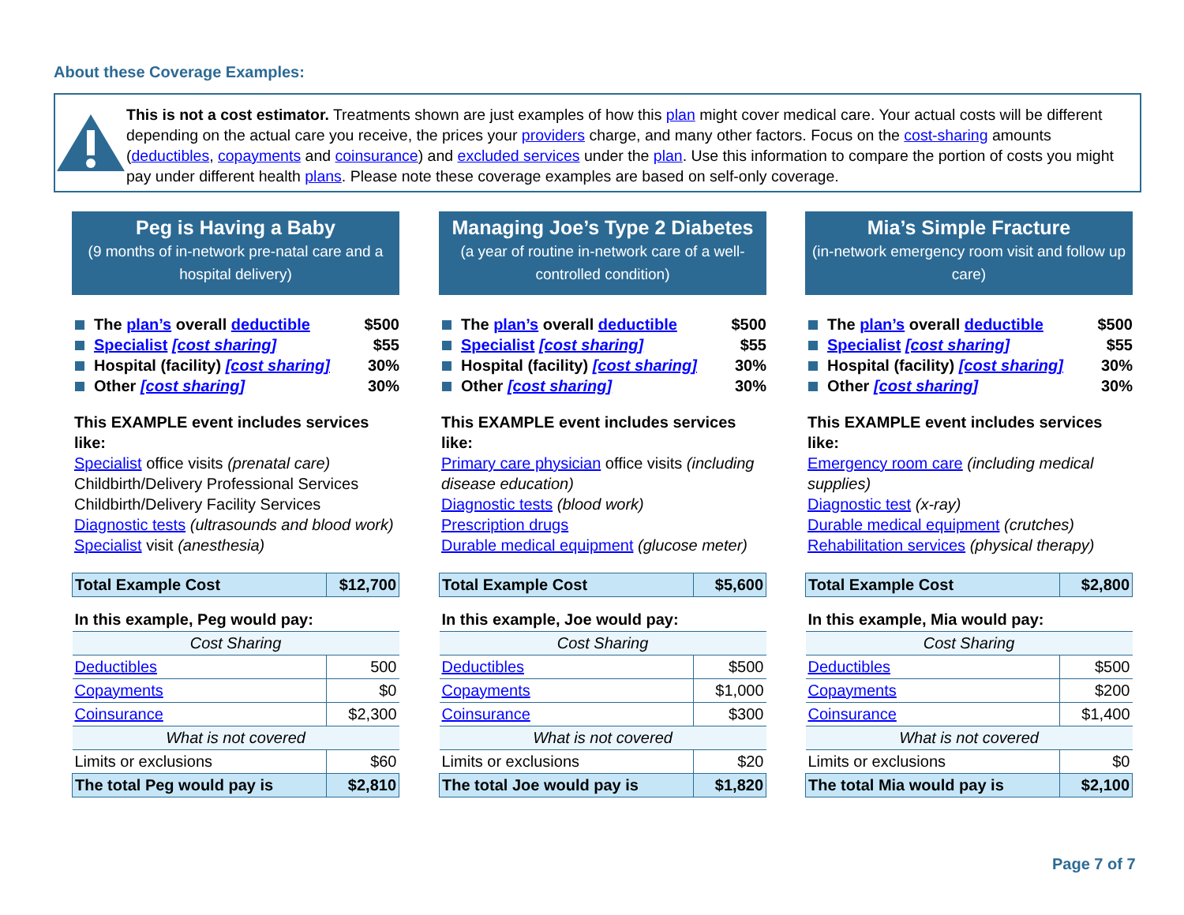About these Coverage Examples:
This is not a cost estimator. Treatments shown are just examples of how this plan might cover medical care. Your actual costs will be different depending on the actual care you receive, the prices your providers charge, and many other factors. Focus on the cost-sharing amounts (deductibles, copayments and coinsurance) and excluded services under the plan. Use this information to compare the portion of costs you might pay under different health plans. Please note these coverage examples are based on self-only coverage.
Peg is Having a Baby
(9 months of in-network pre-natal care and a hospital delivery)
The plan’s overall deductible $500
Specialist [cost sharing] $55
Hospital (facility) [cost sharing] 30%
Other [cost sharing] 30%
This EXAMPLE event includes services like:
Specialist office visits (prenatal care)
Childbirth/Delivery Professional Services
Childbirth/Delivery Facility Services
Diagnostic tests (ultrasounds and blood work)
Specialist visit (anesthesia)
| Total Example Cost | $12,700 |
| In this example, Peg would pay: | |
| Cost Sharing | |
| Deductibles | 500 |
| Copayments | $0 |
| Coinsurance | $2,300 |
| What is not covered | |
| Limits or exclusions | $60 |
| The total Peg would pay is | $2,810 |
Managing Joe’s Type 2 Diabetes
(a year of routine in-network care of a well-controlled condition)
The plan’s overall deductible $500
Specialist [cost sharing] $55
Hospital (facility) [cost sharing] 30%
Other [cost sharing] 30%
This EXAMPLE event includes services like:
Primary care physician office visits (including disease education)
Diagnostic tests (blood work)
Prescription drugs
Durable medical equipment (glucose meter)
| Total Example Cost | $5,600 |
| In this example, Joe would pay: | |
| Cost Sharing | |
| Deductibles | $500 |
| Copayments | $1,000 |
| Coinsurance | $300 |
| What is not covered | |
| Limits or exclusions | $20 |
| The total Joe would pay is | $1,820 |
Mia’s Simple Fracture
(in-network emergency room visit and follow up care)
The plan’s overall deductible $500
Specialist [cost sharing] $55
Hospital (facility) [cost sharing] 30%
Other [cost sharing] 30%
This EXAMPLE event includes services like:
Emergency room care (including medical supplies)
Diagnostic test (x-ray)
Durable medical equipment (crutches)
Rehabilitation services (physical therapy)
| Total Example Cost | $2,800 |
| In this example, Mia would pay: | |
| Cost Sharing | |
| Deductibles | $500 |
| Copayments | $200 |
| Coinsurance | $1,400 |
| What is not covered | |
| Limits or exclusions | $0 |
| The total Mia would pay is | $2,100 |
Page 7 of 7